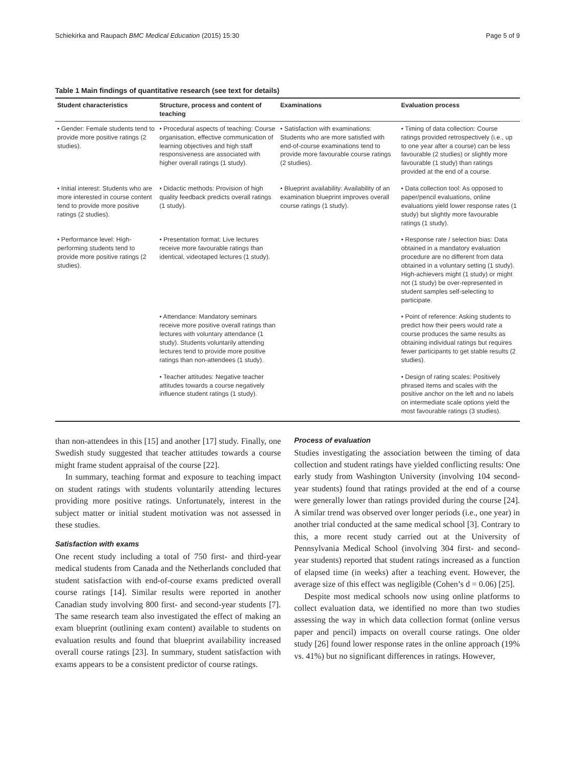Schiekirka and Raupach BMC Medical Education (2015) 15:30 Page 5 of 9
Table 1 Main findings of quantitative research (see text for details)
| Student characteristics | Structure, process and content of teaching | Examinations | Evaluation process |
| --- | --- | --- | --- |
| • Gender: Female students tend to provide more positive ratings (2 studies). | • Procedural aspects of teaching: Course organisation, effective communication of learning objectives and high staff responsiveness are associated with higher overall ratings (1 study). | • Satisfaction with examinations: Students who are more satisfied with end-of-course examinations tend to provide more favourable course ratings (2 studies). | • Timing of data collection: Course ratings provided retrospectively (i.e., up to one year after a course) can be less favourable (2 studies) or slightly more favourable (1 study) than ratings provided at the end of a course. |
| • Initial interest: Students who are more interested in course content tend to provide more positive ratings (2 studies). | • Didactic methods: Provision of high quality feedback predicts overall ratings (1 study). | • Blueprint availability: Availability of an examination blueprint improves overall course ratings (1 study). | • Data collection tool: As opposed to paper/pencil evaluations, online evaluations yield lower response rates (1 study) but slightly more favourable ratings (1 study). |
| • Performance level: High-performing students tend to provide more positive ratings (2 studies). | • Presentation format: Live lectures receive more favourable ratings than identical, videotaped lectures (1 study). | | • Response rate / selection bias: Data obtained in a mandatory evaluation procedure are no different from data obtained in a voluntary setting (1 study). High-achievers might (1 study) or might not (1 study) be over-represented in student samples self-selecting to participate. |
| | • Attendance: Mandatory seminars receive more positive overall ratings than lectures with voluntary attendance (1 study). Students voluntarily attending lectures tend to provide more positive ratings than non-attendees (1 study). | | • Point of reference: Asking students to predict how their peers would rate a course produces the same results as obtaining individual ratings but requires fewer participants to get stable results (2 studies). |
| | • Teacher attitudes: Negative teacher attitudes towards a course negatively influence student ratings (1 study). | | • Design of rating scales: Positively phrased items and scales with the positive anchor on the left and no labels on intermediate scale options yield the most favourable ratings (3 studies). |
than non-attendees in this [15] and another [17] study. Finally, one Swedish study suggested that teacher attitudes towards a course might frame student appraisal of the course [22].
In summary, teaching format and exposure to teaching impact on student ratings with students voluntarily attending lectures providing more positive ratings. Unfortunately, interest in the subject matter or initial student motivation was not assessed in these studies.
Satisfaction with exams
One recent study including a total of 750 first- and third-year medical students from Canada and the Netherlands concluded that student satisfaction with end-of-course exams predicted overall course ratings [14]. Similar results were reported in another Canadian study involving 800 first- and second-year students [7]. The same research team also investigated the effect of making an exam blueprint (outlining exam content) available to students on evaluation results and found that blueprint availability increased overall course ratings [23]. In summary, student satisfaction with exams appears to be a consistent predictor of course ratings.
Process of evaluation
Studies investigating the association between the timing of data collection and student ratings have yielded conflicting results: One early study from Washington University (involving 104 second-year students) found that ratings provided at the end of a course were generally lower than ratings provided during the course [24]. A similar trend was observed over longer periods (i.e., one year) in another trial conducted at the same medical school [3]. Contrary to this, a more recent study carried out at the University of Pennsylvania Medical School (involving 304 first- and second-year students) reported that student ratings increased as a function of elapsed time (in weeks) after a teaching event. However, the average size of this effect was negligible (Cohen’s d = 0.06) [25].
Despite most medical schools now using online platforms to collect evaluation data, we identified no more than two studies assessing the way in which data collection format (online versus paper and pencil) impacts on overall course ratings. One older study [26] found lower response rates in the online approach (19% vs. 41%) but no significant differences in ratings. However,